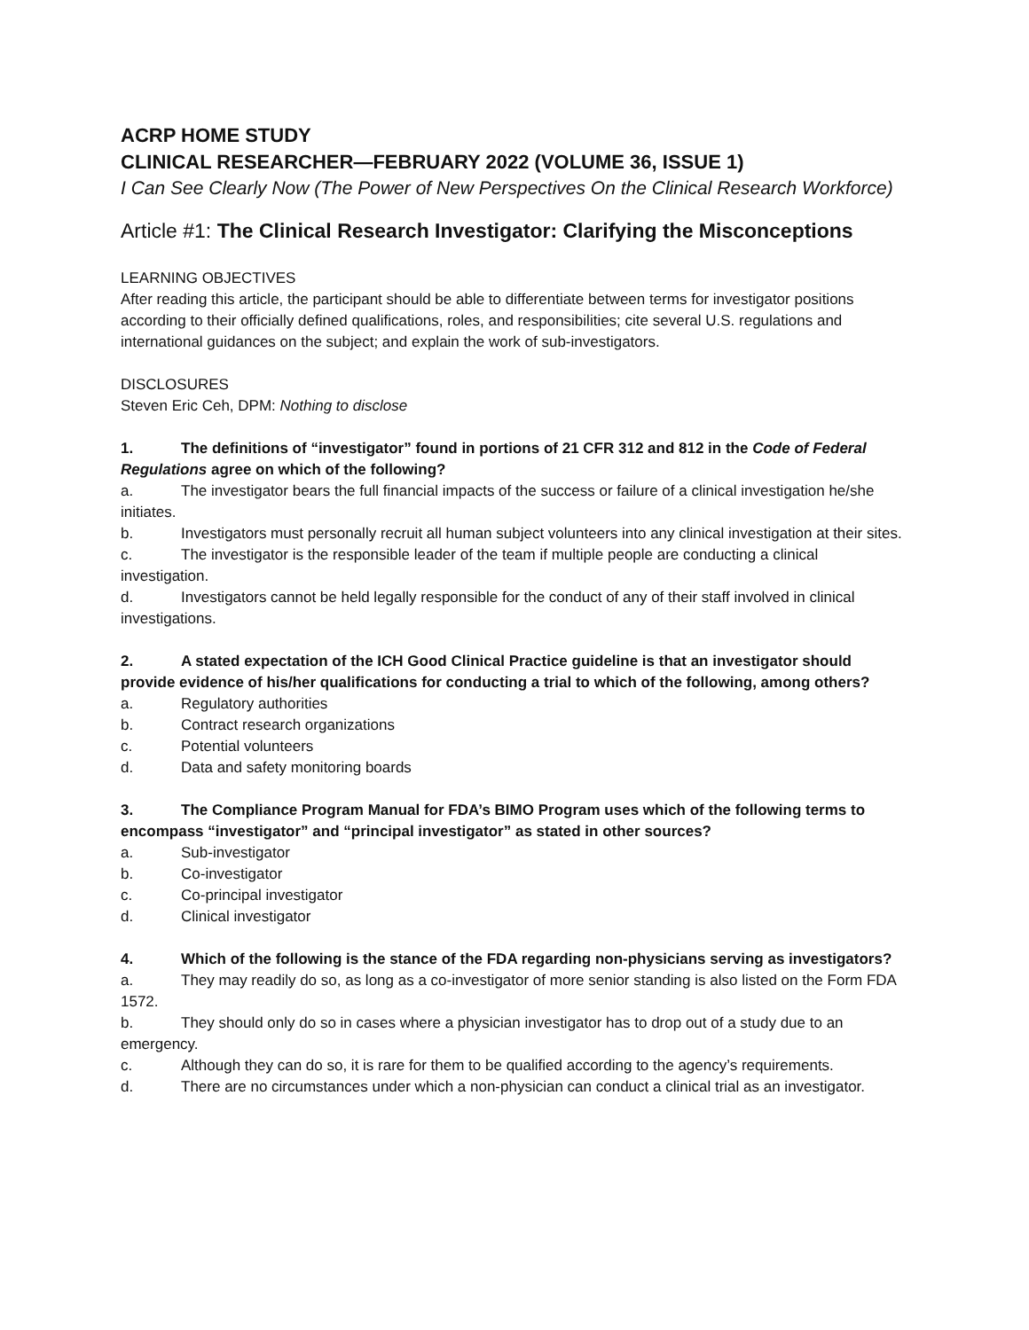ACRP HOME STUDY
CLINICAL RESEARCHER—FEBRUARY 2022 (VOLUME 36, ISSUE 1)
I Can See Clearly Now (The Power of New Perspectives On the Clinical Research Workforce)
Article #1: The Clinical Research Investigator: Clarifying the Misconceptions
LEARNING OBJECTIVES
After reading this article, the participant should be able to differentiate between terms for investigator positions according to their officially defined qualifications, roles, and responsibilities; cite several U.S. regulations and international guidances on the subject; and explain the work of sub-investigators.
DISCLOSURES
Steven Eric Ceh, DPM: Nothing to disclose
1. The definitions of “investigator” found in portions of 21 CFR 312 and 812 in the Code of Federal Regulations agree on which of the following?
a. The investigator bears the full financial impacts of the success or failure of a clinical investigation he/she initiates.
b. Investigators must personally recruit all human subject volunteers into any clinical investigation at their sites.
c. The investigator is the responsible leader of the team if multiple people are conducting a clinical investigation.
d. Investigators cannot be held legally responsible for the conduct of any of their staff involved in clinical investigations.
2. A stated expectation of the ICH Good Clinical Practice guideline is that an investigator should provide evidence of his/her qualifications for conducting a trial to which of the following, among others?
a. Regulatory authorities
b. Contract research organizations
c. Potential volunteers
d. Data and safety monitoring boards
3. The Compliance Program Manual for FDA’s BIMO Program uses which of the following terms to encompass “investigator” and “principal investigator” as stated in other sources?
a. Sub-investigator
b. Co-investigator
c. Co-principal investigator
d. Clinical investigator
4. Which of the following is the stance of the FDA regarding non-physicians serving as investigators?
a. They may readily do so, as long as a co-investigator of more senior standing is also listed on the Form FDA 1572.
b. They should only do so in cases where a physician investigator has to drop out of a study due to an emergency.
c. Although they can do so, it is rare for them to be qualified according to the agency’s requirements.
d. There are no circumstances under which a non-physician can conduct a clinical trial as an investigator.